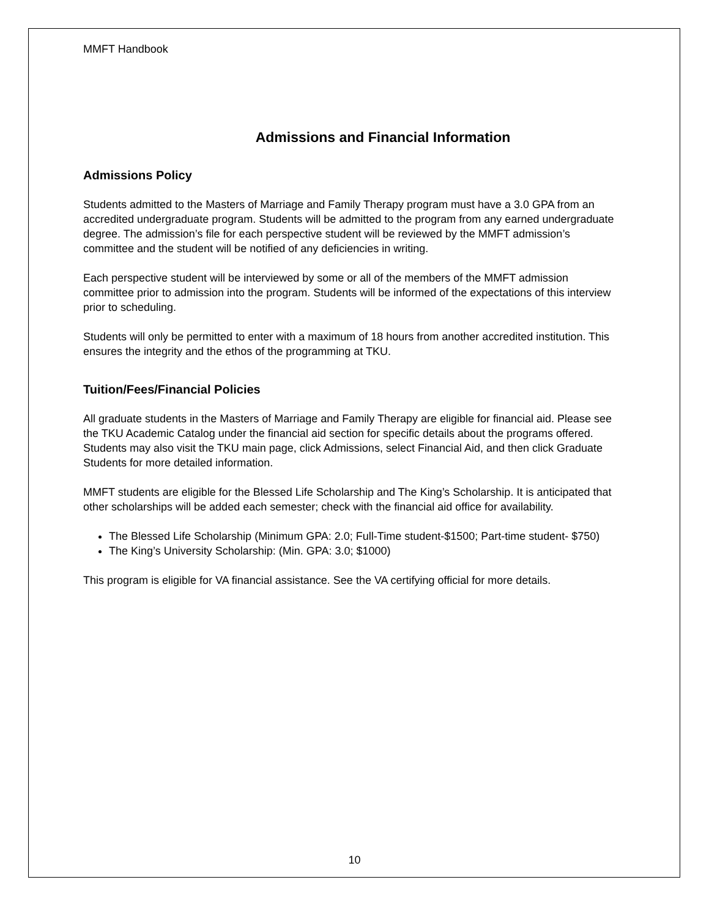MMFT Handbook
Admissions and Financial Information
Admissions Policy
Students admitted to the Masters of Marriage and Family Therapy program must have a 3.0 GPA from an accredited undergraduate program. Students will be admitted to the program from any earned undergraduate degree. The admission’s file for each perspective student will be reviewed by the MMFT admission’s committee and the student will be notified of any deficiencies in writing.
Each perspective student will be interviewed by some or all of the members of the MMFT admission committee prior to admission into the program. Students will be informed of the expectations of this interview prior to scheduling.
Students will only be permitted to enter with a maximum of 18 hours from another accredited institution. This ensures the integrity and the ethos of the programming at TKU.
Tuition/Fees/Financial Policies
All graduate students in the Masters of Marriage and Family Therapy are eligible for financial aid. Please see the TKU Academic Catalog under the financial aid section for specific details about the programs offered. Students may also visit the TKU main page, click Admissions, select Financial Aid, and then click Graduate Students for more detailed information.
MMFT students are eligible for the Blessed Life Scholarship and The King’s Scholarship. It is anticipated that other scholarships will be added each semester; check with the financial aid office for availability.
The Blessed Life Scholarship (Minimum GPA: 2.0; Full-Time student-$1500; Part-time student- $750)
The King’s University Scholarship: (Min. GPA: 3.0; $1000)
This program is eligible for VA financial assistance. See the VA certifying official for more details.
10